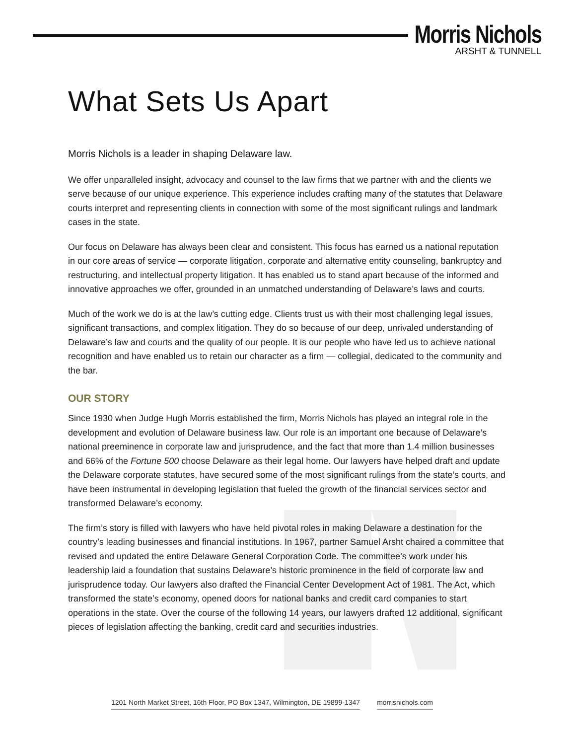Morris Nichols
ARSHT & TUNNELL
What Sets Us Apart
Morris Nichols is a leader in shaping Delaware law.
We offer unparalleled insight, advocacy and counsel to the law firms that we partner with and the clients we serve because of our unique experience. This experience includes crafting many of the statutes that Delaware courts interpret and representing clients in connection with some of the most significant rulings and landmark cases in the state.
Our focus on Delaware has always been clear and consistent. This focus has earned us a national reputation in our core areas of service — corporate litigation, corporate and alternative entity counseling, bankruptcy and restructuring, and intellectual property litigation. It has enabled us to stand apart because of the informed and innovative approaches we offer, grounded in an unmatched understanding of Delaware’s laws and courts.
Much of the work we do is at the law’s cutting edge. Clients trust us with their most challenging legal issues, significant transactions, and complex litigation. They do so because of our deep, unrivaled understanding of Delaware’s law and courts and the quality of our people. It is our people who have led us to achieve national recognition and have enabled us to retain our character as a firm — collegial, dedicated to the community and the bar.
OUR STORY
Since 1930 when Judge Hugh Morris established the firm, Morris Nichols has played an integral role in the development and evolution of Delaware business law. Our role is an important one because of Delaware’s national preeminence in corporate law and jurisprudence, and the fact that more than 1.4 million businesses and 66% of the Fortune 500 choose Delaware as their legal home. Our lawyers have helped draft and update the Delaware corporate statutes, have secured some of the most significant rulings from the state’s courts, and have been instrumental in developing legislation that fueled the growth of the financial services sector and transformed Delaware’s economy.
The firm’s story is filled with lawyers who have held pivotal roles in making Delaware a destination for the country’s leading businesses and financial institutions. In 1967, partner Samuel Arsht chaired a committee that revised and updated the entire Delaware General Corporation Code. The committee’s work under his leadership laid a foundation that sustains Delaware’s historic prominence in the field of corporate law and jurisprudence today. Our lawyers also drafted the Financial Center Development Act of 1981. The Act, which transformed the state’s economy, opened doors for national banks and credit card companies to start operations in the state. Over the course of the following 14 years, our lawyers drafted 12 additional, significant pieces of legislation affecting the banking, credit card and securities industries.
1201 North Market Street, 16th Floor, PO Box 1347, Wilmington, DE 19899-1347 morrisnichols.com